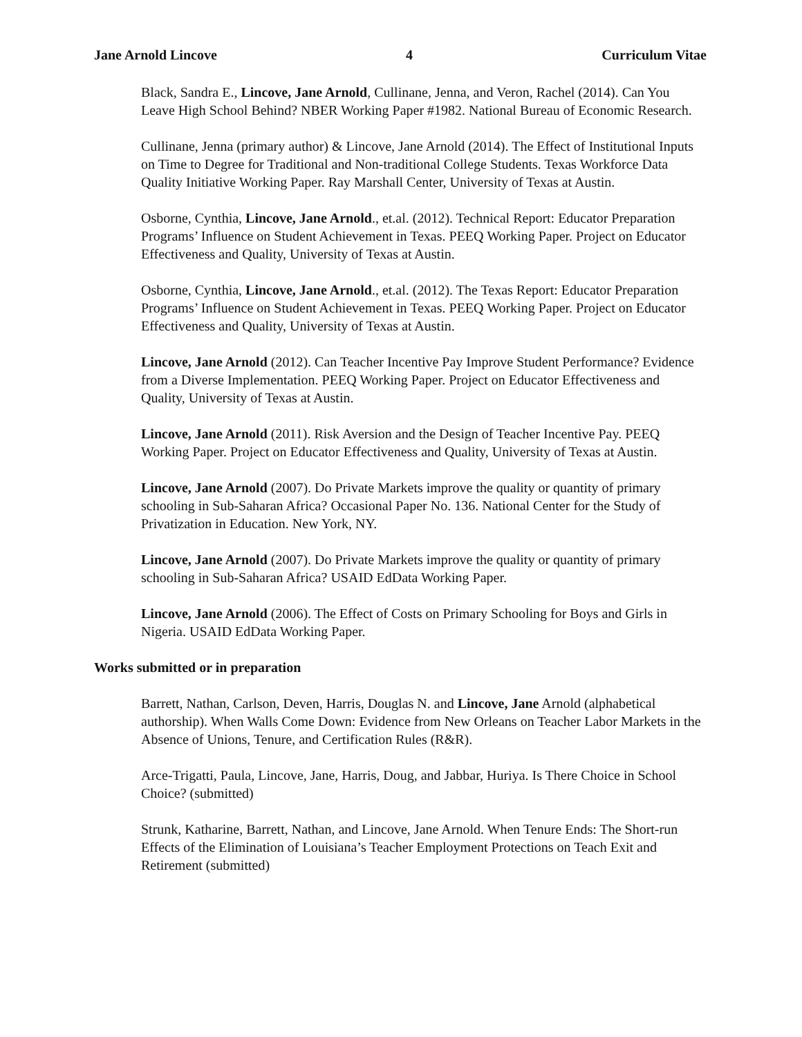Jane Arnold Lincove 4 Curriculum Vitae
Black, Sandra E., Lincove, Jane Arnold, Cullinane, Jenna, and Veron, Rachel (2014). Can You Leave High School Behind? NBER Working Paper #1982. National Bureau of Economic Research.
Cullinane, Jenna (primary author) & Lincove, Jane Arnold (2014). The Effect of Institutional Inputs on Time to Degree for Traditional and Non-traditional College Students. Texas Workforce Data Quality Initiative Working Paper. Ray Marshall Center, University of Texas at Austin.
Osborne, Cynthia, Lincove, Jane Arnold., et.al. (2012). Technical Report: Educator Preparation Programs’ Influence on Student Achievement in Texas. PEEQ Working Paper. Project on Educator Effectiveness and Quality, University of Texas at Austin.
Osborne, Cynthia, Lincove, Jane Arnold., et.al. (2012). The Texas Report: Educator Preparation Programs’ Influence on Student Achievement in Texas. PEEQ Working Paper. Project on Educator Effectiveness and Quality, University of Texas at Austin.
Lincove, Jane Arnold (2012). Can Teacher Incentive Pay Improve Student Performance? Evidence from a Diverse Implementation. PEEQ Working Paper. Project on Educator Effectiveness and Quality, University of Texas at Austin.
Lincove, Jane Arnold (2011). Risk Aversion and the Design of Teacher Incentive Pay. PEEQ Working Paper. Project on Educator Effectiveness and Quality, University of Texas at Austin.
Lincove, Jane Arnold (2007). Do Private Markets improve the quality or quantity of primary schooling in Sub-Saharan Africa? Occasional Paper No. 136. National Center for the Study of Privatization in Education. New York, NY.
Lincove, Jane Arnold (2007). Do Private Markets improve the quality or quantity of primary schooling in Sub-Saharan Africa? USAID EdData Working Paper.
Lincove, Jane Arnold (2006). The Effect of Costs on Primary Schooling for Boys and Girls in Nigeria. USAID EdData Working Paper.
Works submitted or in preparation
Barrett, Nathan, Carlson, Deven, Harris, Douglas N. and Lincove, Jane Arnold (alphabetical authorship). When Walls Come Down: Evidence from New Orleans on Teacher Labor Markets in the Absence of Unions, Tenure, and Certification Rules (R&R).
Arce-Trigatti, Paula, Lincove, Jane, Harris, Doug, and Jabbar, Huriya. Is There Choice in School Choice? (submitted)
Strunk, Katharine, Barrett, Nathan, and Lincove, Jane Arnold. When Tenure Ends: The Short-run Effects of the Elimination of Louisiana’s Teacher Employment Protections on Teach Exit and Retirement (submitted)